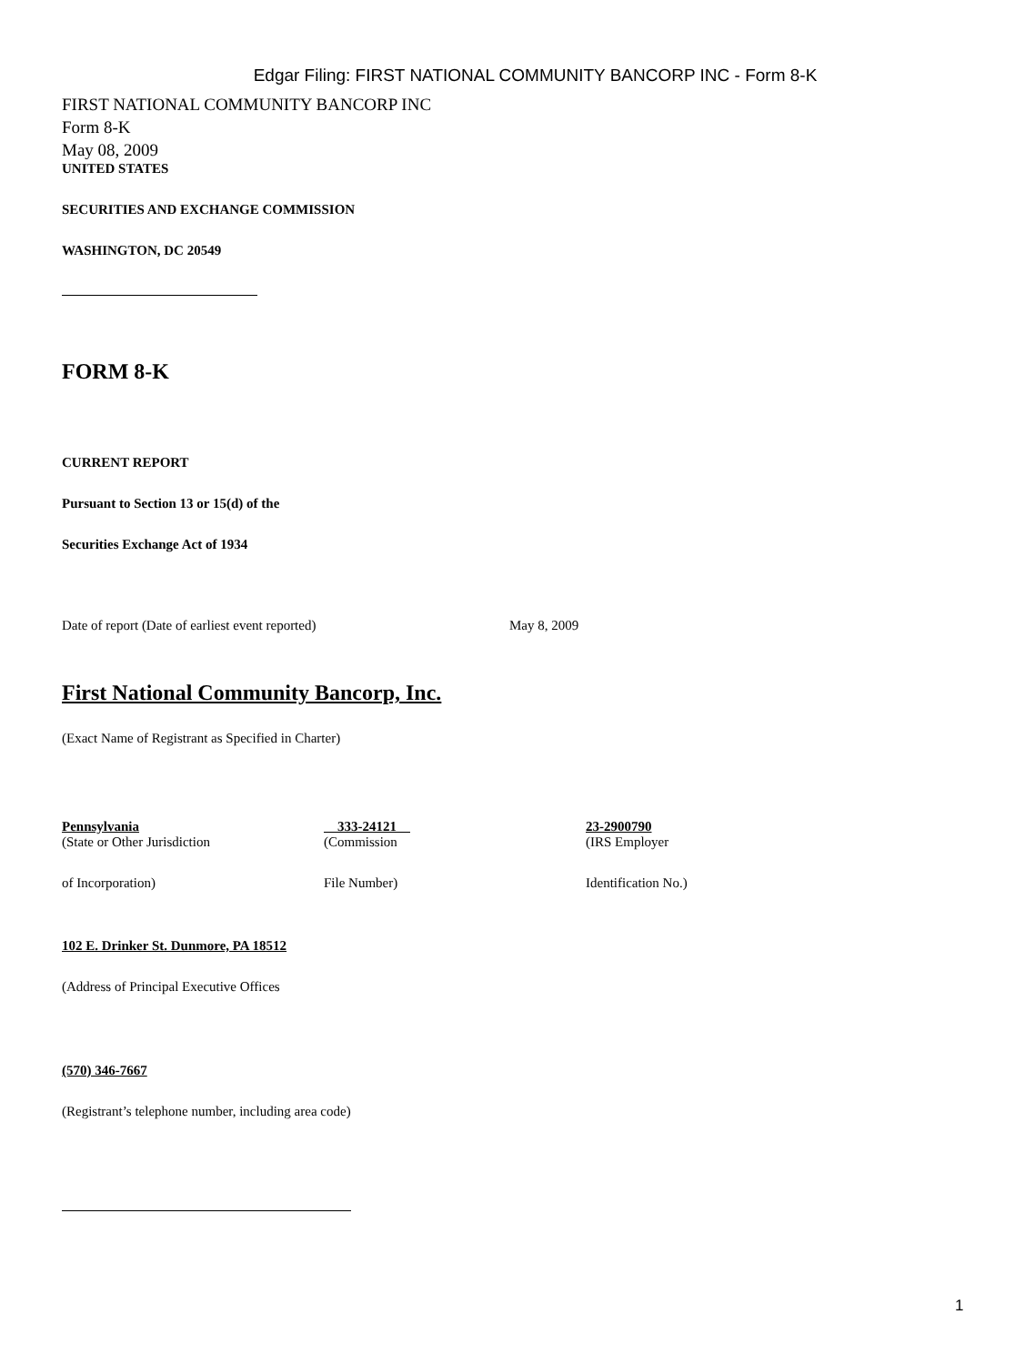Edgar Filing: FIRST NATIONAL COMMUNITY BANCORP INC - Form 8-K
FIRST NATIONAL COMMUNITY BANCORP INC
Form 8-K
May 08, 2009
UNITED STATES
SECURITIES AND EXCHANGE COMMISSION
WASHINGTON, DC 20549
FORM 8-K
CURRENT REPORT
Pursuant to Section 13 or 15(d) of the
Securities Exchange Act of 1934
Date of report (Date of earliest event reported) May 8, 2009
First National Community Bancorp, Inc.
(Exact Name of Registrant as Specified in Charter)
Pennsylvania 333-24121 23-2900790
(State or Other Jurisdiction (Commission (IRS Employer
of Incorporation) File Number) Identification No.)
102 E. Drinker St. Dunmore, PA 18512
(Address of Principal Executive Offices
(570) 346-7667
(Registrant’s telephone number, including area code)
1